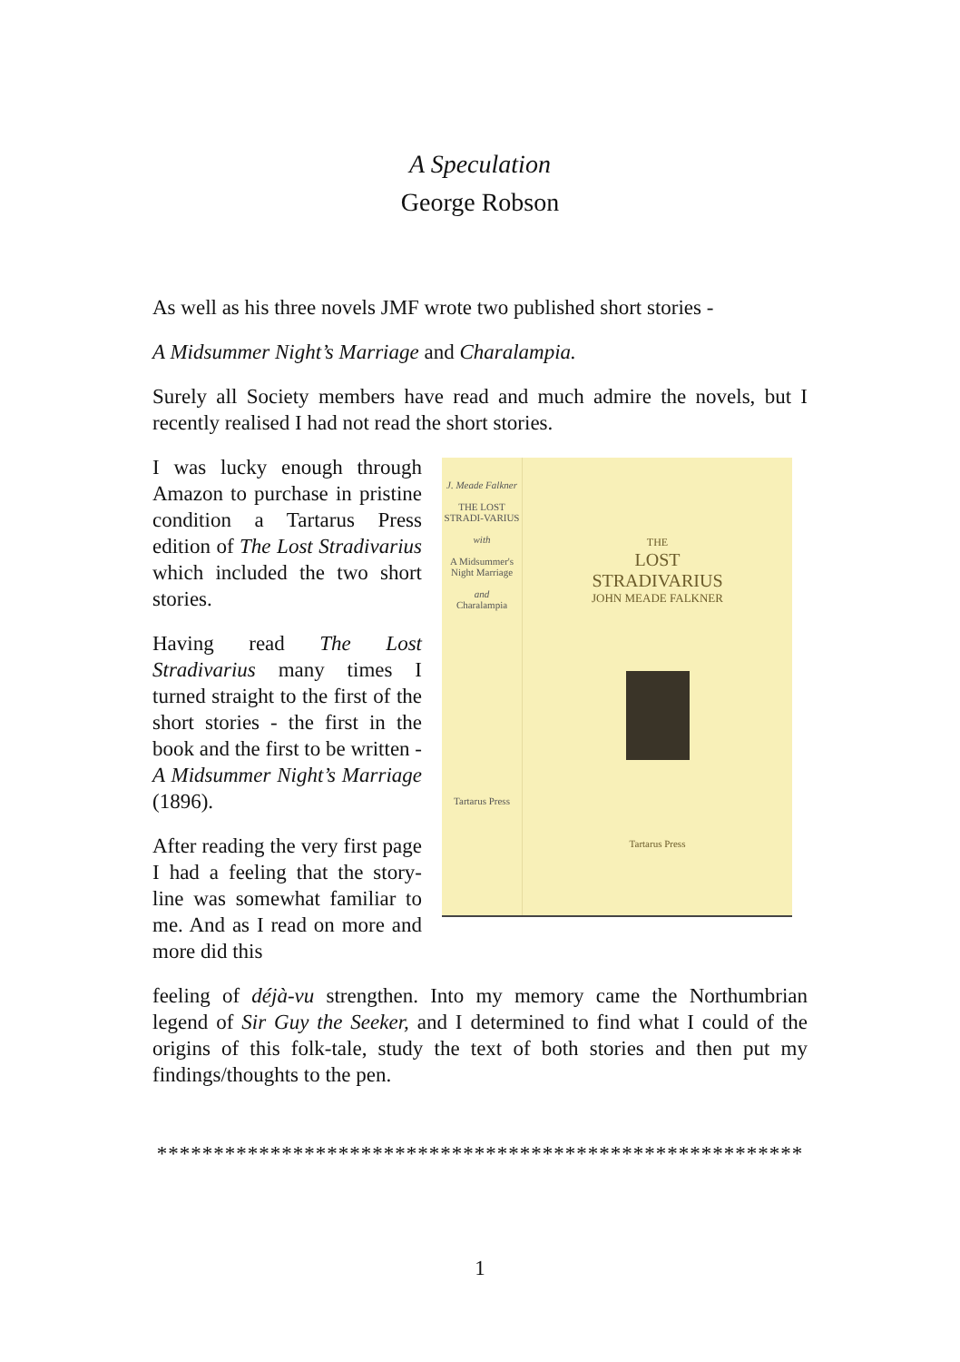A Speculation
George Robson
As well as his three novels JMF wrote two published short stories -
A Midsummer Night’s Marriage and Charalampia.
Surely all Society members have read and much admire the novels, but I recently realised I had not read the short stories.
I was lucky enough through Amazon to purchase in pristine condition a Tartarus Press edition of The Lost Stradivarius which included the two short stories.
Having read The Lost Stradivarius many times I turned straight to the first of the short stories - the first in the book and the first to be written - A Midsummer Night’s Marriage (1896).
After reading the very first page I had a feeling that the story-line was somewhat familiar to me. And as I read on more and more did this
J. Meade Falkner
THE LOST STRADI-VARIUS
with
A Midsummer's Night Marriage
and
Charalampia
Tartarus Press
THE
LOST
STRADIVARIUS
JOHN MEADE FALKNER
Tartarus Press
feeling of déjà-vu strengthen. Into my memory came the Northumbrian legend of Sir Guy the Seeker, and I determined to find what I could of the origins of this folk-tale, study the text of both stories and then put my findings/thoughts to the pen.
*********************************************************
1